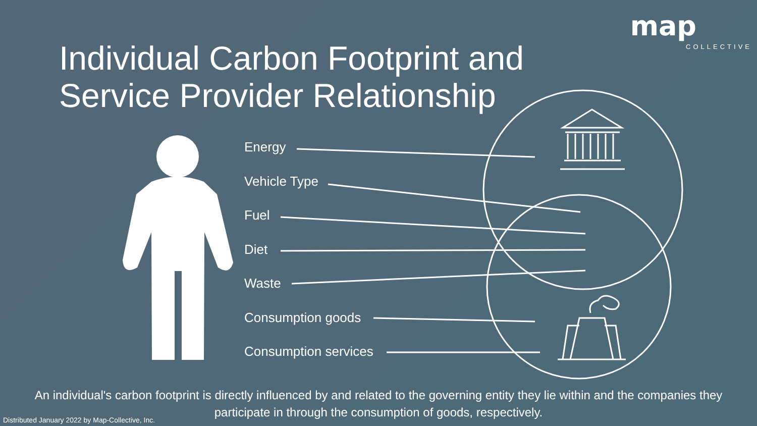map
COLLECTIVE
Individual Carbon Footprint and
Service Provider Relationship
Energy
Vehicle Type
Fuel
Diet
Waste
Consumption goods
Consumption services
An individual's carbon footprint is directly influenced by and related to the governing entity they lie within and the companies they participate in through the consumption of goods, respectively.
Distributed January 2022 by Map-Collective, Inc.